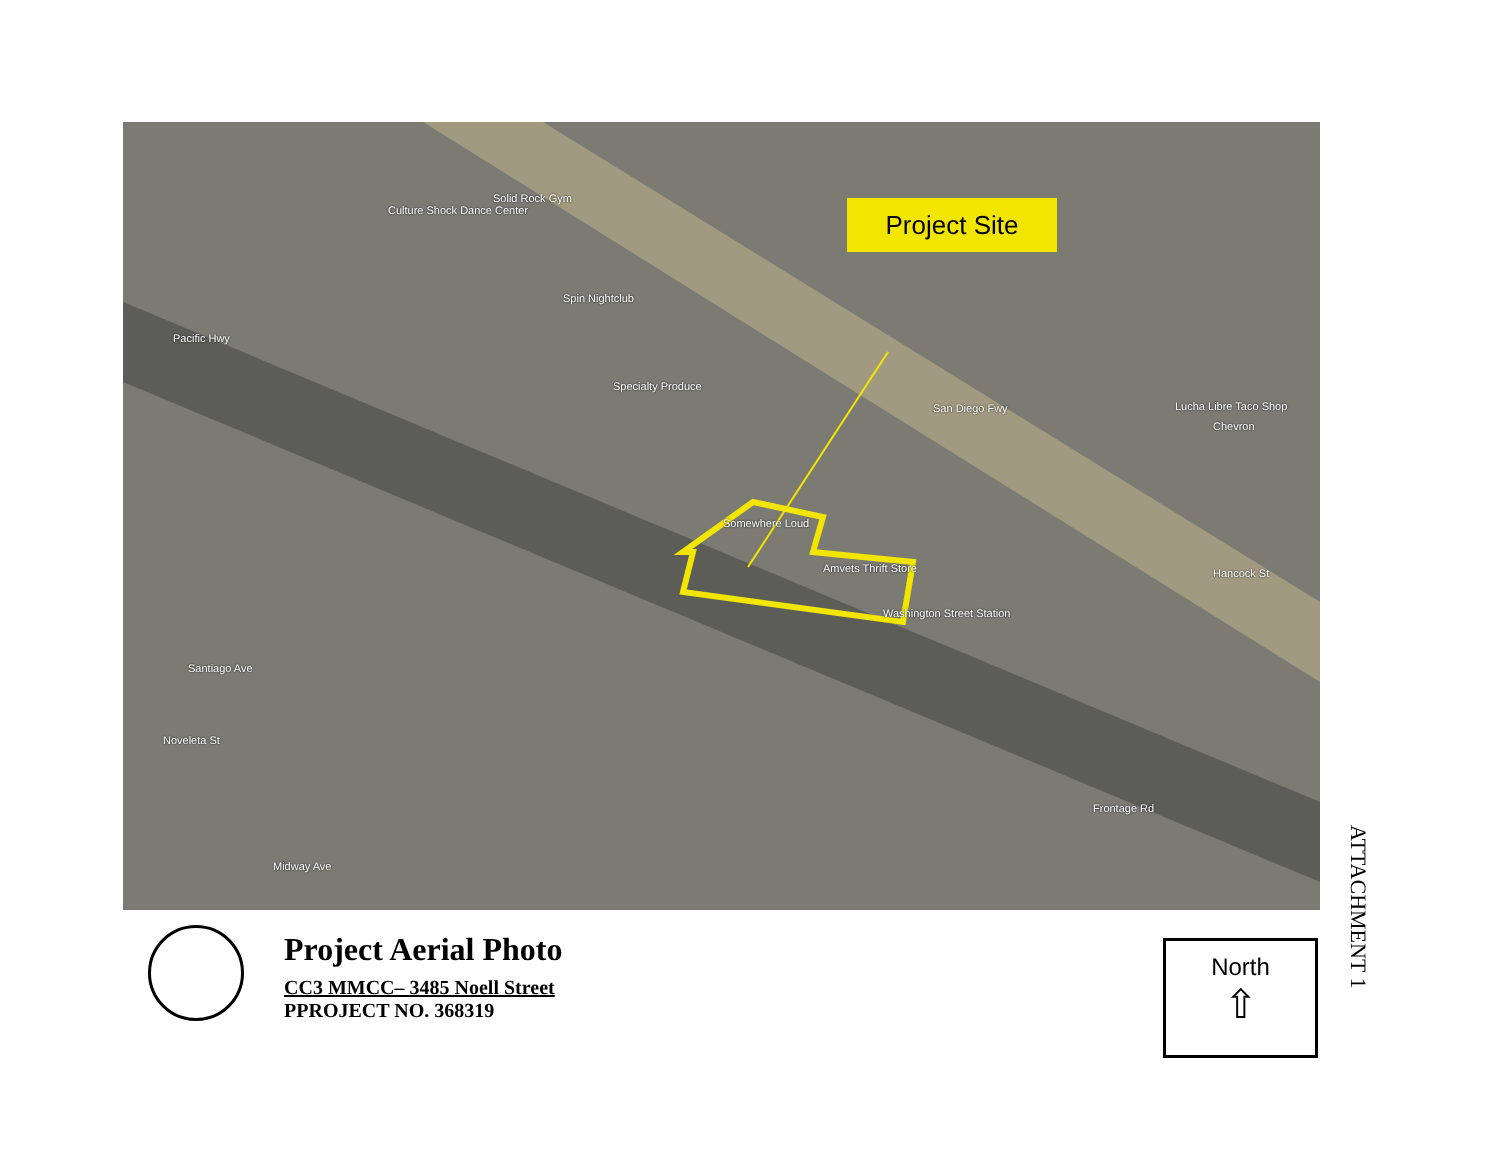Culture Shock Dance Center
Solid Rock Gym
Spin Nightclub
Specialty Produce
Pacific Hwy
Somewhere Loud
Amvets Thrift Store
Washington Street Station
San Diego Fwy Lucha Libre Taco Shop
Chevron
Santiago Ave
Noveleta St
Midway Ave
Hancock St
Frontage Rd
Project Site
Project Aerial Photo
CC3 MMCC– 3485 Noell Street
PPROJECT NO. 368319
North
⇧
ATTACHMENT 1